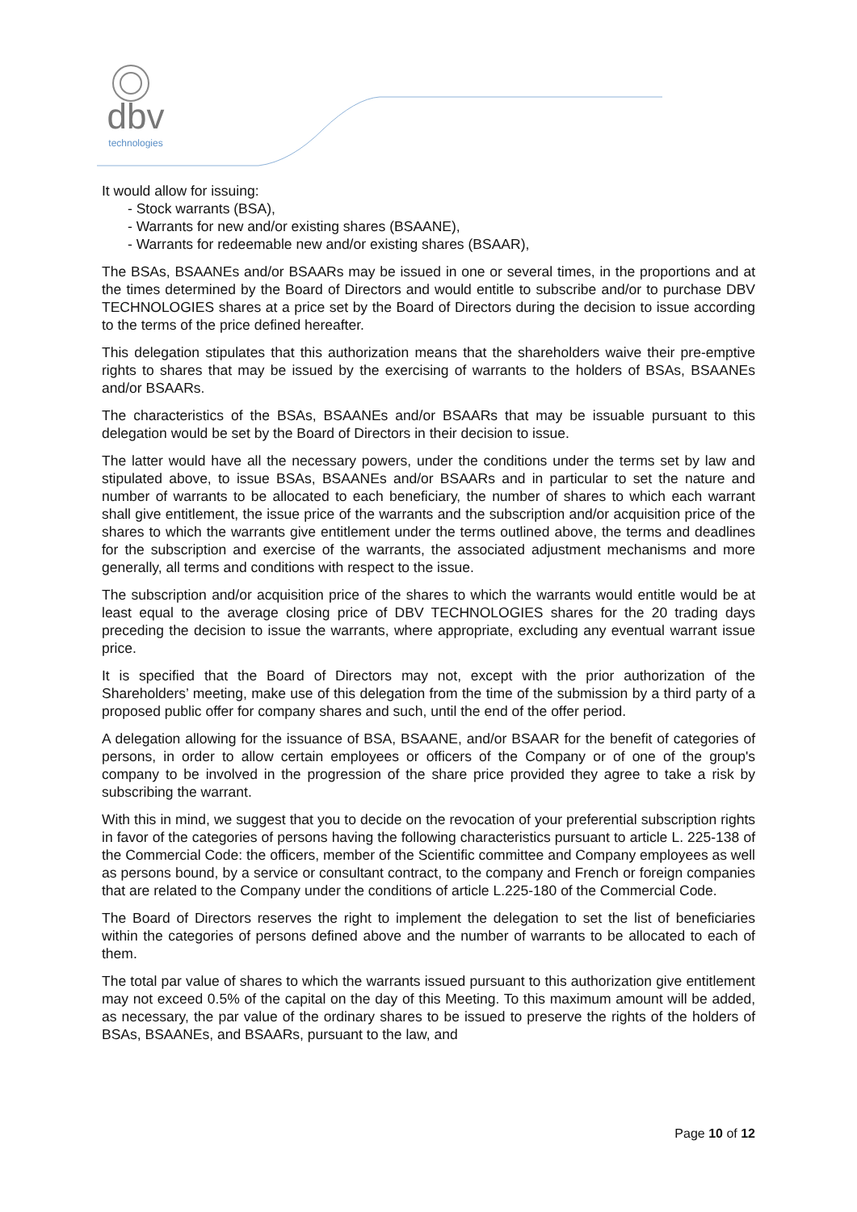dbv
technologies
It would allow for issuing:
- Stock warrants (BSA),
- Warrants for new and/or existing shares (BSAANE),
- Warrants for redeemable new and/or existing shares (BSAAR),
The BSAs, BSAANEs and/or BSAARs may be issued in one or several times, in the proportions and at the times determined by the Board of Directors and would entitle to subscribe and/or to purchase DBV TECHNOLOGIES shares at a price set by the Board of Directors during the decision to issue according to the terms of the price defined hereafter.
This delegation stipulates that this authorization means that the shareholders waive their pre-emptive rights to shares that may be issued by the exercising of warrants to the holders of BSAs, BSAANEs and/or BSAARs.
The characteristics of the BSAs, BSAANEs and/or BSAARs that may be issuable pursuant to this delegation would be set by the Board of Directors in their decision to issue.
The latter would have all the necessary powers, under the conditions under the terms set by law and stipulated above, to issue BSAs, BSAANEs and/or BSAARs and in particular to set the nature and number of warrants to be allocated to each beneficiary, the number of shares to which each warrant shall give entitlement, the issue price of the warrants and the subscription and/or acquisition price of the shares to which the warrants give entitlement under the terms outlined above, the terms and deadlines for the subscription and exercise of the warrants, the associated adjustment mechanisms and more generally, all terms and conditions with respect to the issue.
The subscription and/or acquisition price of the shares to which the warrants would entitle would be at least equal to the average closing price of DBV TECHNOLOGIES shares for the 20 trading days preceding the decision to issue the warrants, where appropriate, excluding any eventual warrant issue price.
It is specified that the Board of Directors may not, except with the prior authorization of the Shareholders’ meeting, make use of this delegation from the time of the submission by a third party of a proposed public offer for company shares and such, until the end of the offer period.
A delegation allowing for the issuance of BSA, BSAANE, and/or BSAAR for the benefit of categories of persons, in order to allow certain employees or officers of the Company or of one of the group's company to be involved in the progression of the share price provided they agree to take a risk by subscribing the warrant.
With this in mind, we suggest that you to decide on the revocation of your preferential subscription rights in favor of the categories of persons having the following characteristics pursuant to article L. 225-138 of the Commercial Code: the officers, member of the Scientific committee and Company employees as well as persons bound, by a service or consultant contract, to the company and French or foreign companies that are related to the Company under the conditions of article L.225-180 of the Commercial Code.
The Board of Directors reserves the right to implement the delegation to set the list of beneficiaries within the categories of persons defined above and the number of warrants to be allocated to each of them.
The total par value of shares to which the warrants issued pursuant to this authorization give entitlement may not exceed 0.5% of the capital on the day of this Meeting. To this maximum amount will be added, as necessary, the par value of the ordinary shares to be issued to preserve the rights of the holders of BSAs, BSAANEs, and BSAARs, pursuant to the law, and
Page 10 of 12